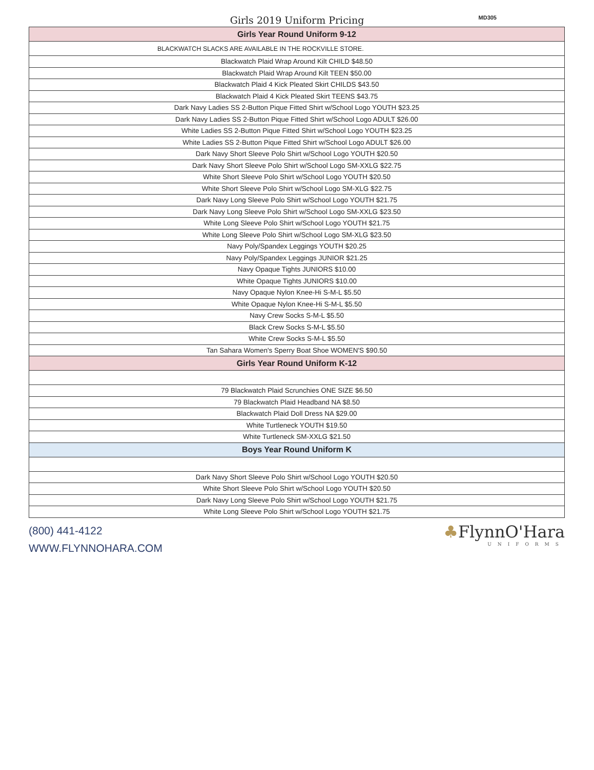MD305
Girls 2019 Uniform Pricing
| Girls Year Round Uniform 9-12 |
| --- |
| BLACKWATCH SLACKS ARE AVAILABLE IN THE ROCKVILLE STORE. |
| Blackwatch Plaid Wrap Around Kilt CHILD $48.50 |
| Blackwatch Plaid Wrap Around Kilt TEEN $50.00 |
| Blackwatch Plaid 4 Kick Pleated Skirt CHILDS $43.50 |
| Blackwatch Plaid 4 Kick Pleated Skirt TEENS $43.75 |
| Dark Navy Ladies SS 2-Button Pique Fitted Shirt w/School Logo YOUTH $23.25 |
| Dark Navy Ladies SS 2-Button Pique Fitted Shirt w/School Logo ADULT $26.00 |
| White Ladies SS 2-Button Pique Fitted Shirt w/School Logo YOUTH $23.25 |
| White Ladies SS 2-Button Pique Fitted Shirt w/School Logo ADULT $26.00 |
| Dark Navy Short Sleeve Polo Shirt w/School Logo YOUTH $20.50 |
| Dark Navy Short Sleeve Polo Shirt w/School Logo SM-XXLG $22.75 |
| White Short Sleeve Polo Shirt w/School Logo YOUTH $20.50 |
| White Short Sleeve Polo Shirt w/School Logo SM-XLG $22.75 |
| Dark Navy Long Sleeve Polo Shirt w/School Logo YOUTH $21.75 |
| Dark Navy Long Sleeve Polo Shirt w/School Logo SM-XXLG $23.50 |
| White Long Sleeve Polo Shirt w/School Logo YOUTH $21.75 |
| White Long Sleeve Polo Shirt w/School Logo SM-XLG $23.50 |
| Navy Poly/Spandex Leggings YOUTH $20.25 |
| Navy Poly/Spandex Leggings JUNIOR $21.25 |
| Navy Opaque Tights JUNIORS $10.00 |
| White Opaque Tights JUNIORS $10.00 |
| Navy Opaque Nylon Knee-Hi S-M-L $5.50 |
| White Opaque Nylon Knee-Hi S-M-L $5.50 |
| Navy Crew Socks S-M-L $5.50 |
| Black Crew Socks S-M-L $5.50 |
| White Crew Socks S-M-L $5.50 |
| Tan Sahara Women's Sperry Boat Shoe WOMEN'S $90.50 |
| Girls Year Round Uniform K-12 |
| 79 Blackwatch Plaid Scrunchies ONE SIZE $6.50 |
| 79 Blackwatch Plaid Headband NA $8.50 |
| Blackwatch Plaid Doll Dress NA $29.00 |
| White Turtleneck YOUTH $19.50 |
| White Turtleneck SM-XXLG $21.50 |
| Boys Year Round Uniform K |
| Dark Navy Short Sleeve Polo Shirt w/School Logo YOUTH $20.50 |
| White Short Sleeve Polo Shirt w/School Logo YOUTH $20.50 |
| Dark Navy Long Sleeve Polo Shirt w/School Logo YOUTH $21.75 |
| White Long Sleeve Polo Shirt w/School Logo YOUTH $21.75 |
(800) 441-4122
WWW.FLYNNOHARA.COM
♣FlynnO'Hara
UNIFORMS